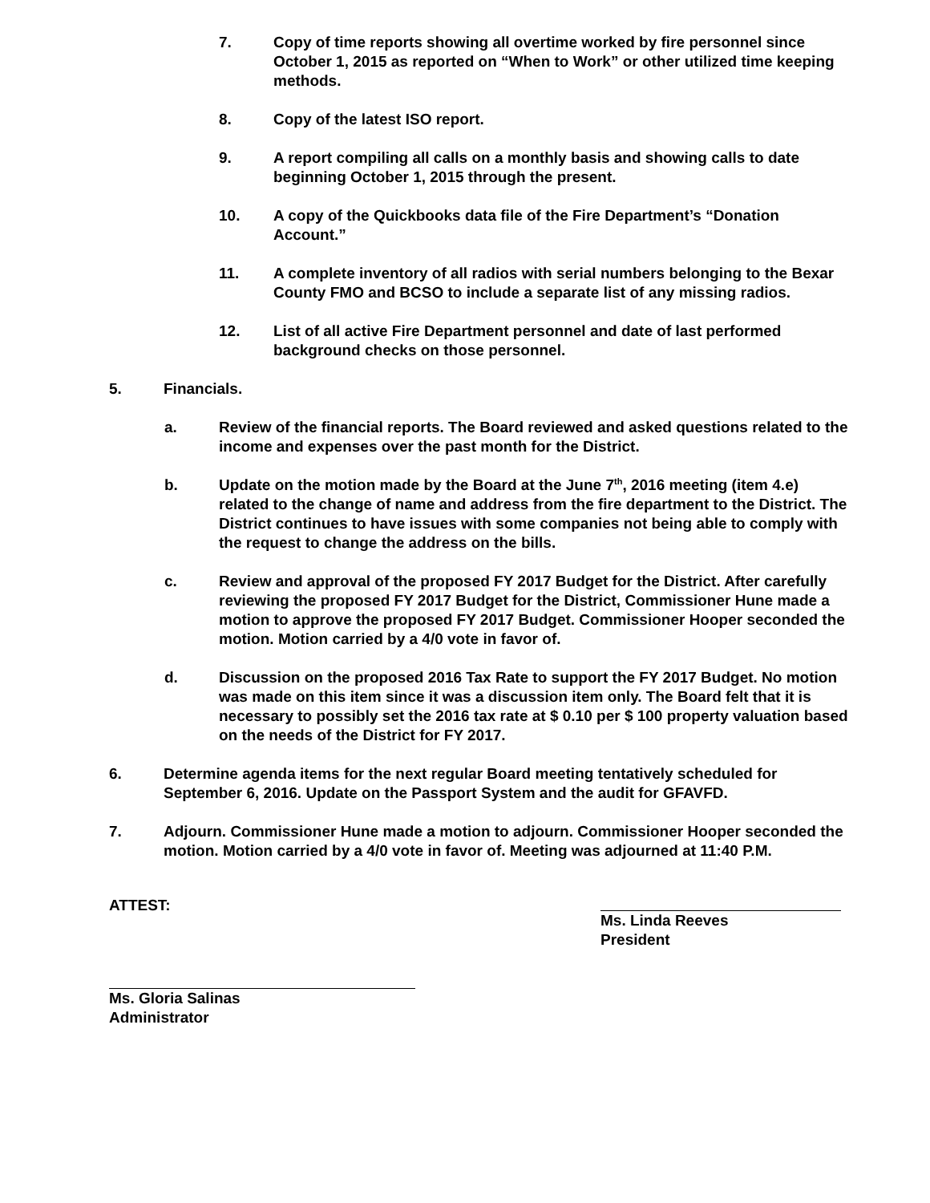7. Copy of time reports showing all overtime worked by fire personnel since October 1, 2015 as reported on “When to Work” or other utilized time keeping methods.
8. Copy of the latest ISO report.
9. A report compiling all calls on a monthly basis and showing calls to date beginning October 1, 2015 through the present.
10. A copy of the Quickbooks data file of the Fire Department’s “Donation Account.”
11. A complete inventory of all radios with serial numbers belonging to the Bexar County FMO and BCSO to include a separate list of any missing radios.
12. List of all active Fire Department personnel and date of last performed background checks on those personnel.
5. Financials.
a. Review of the financial reports. The Board reviewed and asked questions related to the income and expenses over the past month for the District.
b. Update on the motion made by the Board at the June 7<sup>th</sup>, 2016 meeting (item 4.e) related to the change of name and address from the fire department to the District. The District continues to have issues with some companies not being able to comply with the request to change the address on the bills.
c. Review and approval of the proposed FY 2017 Budget for the District. After carefully reviewing the proposed FY 2017 Budget for the District, Commissioner Hune made a motion to approve the proposed FY 2017 Budget. Commissioner Hooper seconded the motion. Motion carried by a 4/0 vote in favor of.
d. Discussion on the proposed 2016 Tax Rate to support the FY 2017 Budget. No motion was made on this item since it was a discussion item only. The Board felt that it is necessary to possibly set the 2016 tax rate at $ 0.10 per $ 100 property valuation based on the needs of the District for FY 2017.
6. Determine agenda items for the next regular Board meeting tentatively scheduled for September 6, 2016. Update on the Passport System and the audit for GFAVFD.
7. Adjourn. Commissioner Hune made a motion to adjourn. Commissioner Hooper seconded the motion. Motion carried by a 4/0 vote in favor of. Meeting was adjourned at 11:40 P.M.
ATTEST: Ms. Linda Reeves
President
Ms. Gloria Salinas
Administrator